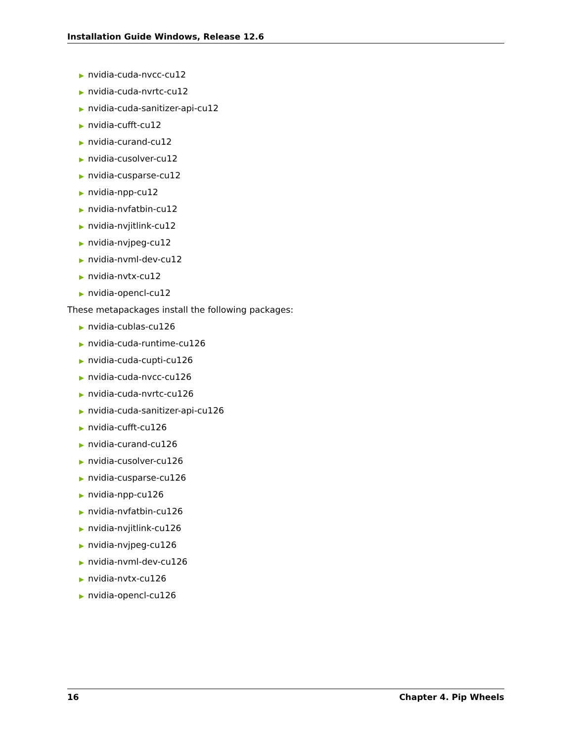Installation Guide Windows, Release 12.6
▶ nvidia-cuda-nvcc-cu12
▶ nvidia-cuda-nvrtc-cu12
▶ nvidia-cuda-sanitizer-api-cu12
▶ nvidia-cufft-cu12
▶ nvidia-curand-cu12
▶ nvidia-cusolver-cu12
▶ nvidia-cusparse-cu12
▶ nvidia-npp-cu12
▶ nvidia-nvfatbin-cu12
▶ nvidia-nvjitlink-cu12
▶ nvidia-nvjpeg-cu12
▶ nvidia-nvml-dev-cu12
▶ nvidia-nvtx-cu12
▶ nvidia-opencl-cu12
These metapackages install the following packages:
▶ nvidia-cublas-cu126
▶ nvidia-cuda-runtime-cu126
▶ nvidia-cuda-cupti-cu126
▶ nvidia-cuda-nvcc-cu126
▶ nvidia-cuda-nvrtc-cu126
▶ nvidia-cuda-sanitizer-api-cu126
▶ nvidia-cufft-cu126
▶ nvidia-curand-cu126
▶ nvidia-cusolver-cu126
▶ nvidia-cusparse-cu126
▶ nvidia-npp-cu126
▶ nvidia-nvfatbin-cu126
▶ nvidia-nvjitlink-cu126
▶ nvidia-nvjpeg-cu126
▶ nvidia-nvml-dev-cu126
▶ nvidia-nvtx-cu126
▶ nvidia-opencl-cu126
16 Chapter 4. Pip Wheels